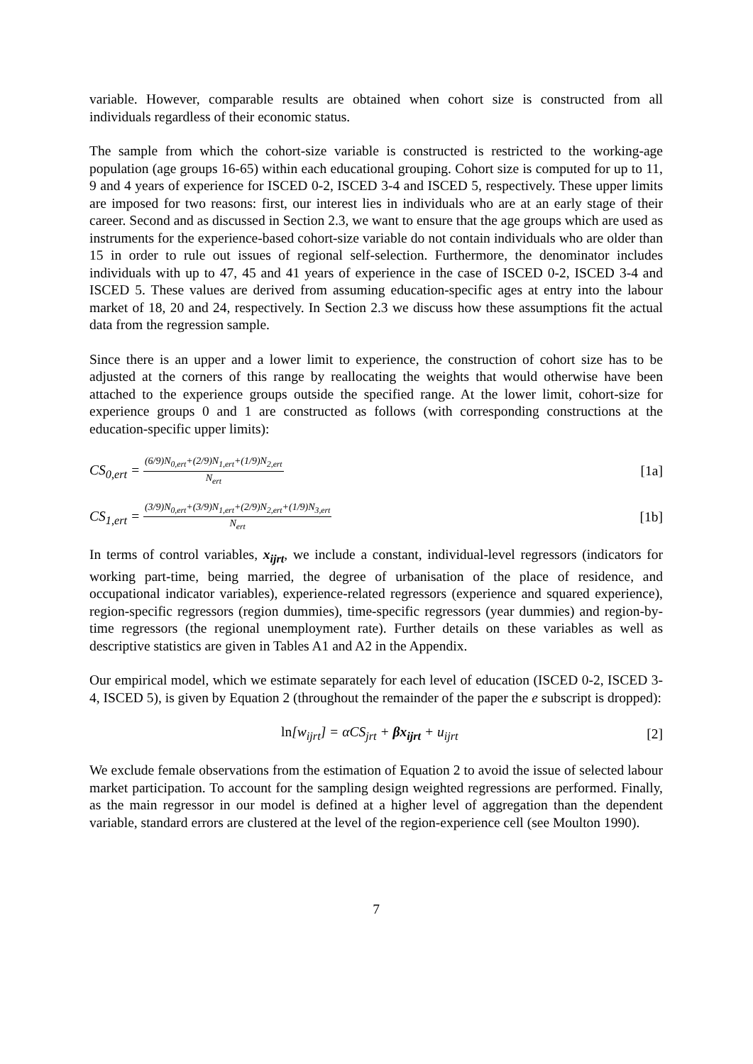variable. However, comparable results are obtained when cohort size is constructed from all individuals regardless of their economic status.
The sample from which the cohort-size variable is constructed is restricted to the working-age population (age groups 16-65) within each educational grouping. Cohort size is computed for up to 11, 9 and 4 years of experience for ISCED 0-2, ISCED 3-4 and ISCED 5, respectively. These upper limits are imposed for two reasons: first, our interest lies in individuals who are at an early stage of their career. Second and as discussed in Section 2.3, we want to ensure that the age groups which are used as instruments for the experience-based cohort-size variable do not contain individuals who are older than 15 in order to rule out issues of regional self-selection. Furthermore, the denominator includes individuals with up to 47, 45 and 41 years of experience in the case of ISCED 0-2, ISCED 3-4 and ISCED 5. These values are derived from assuming education-specific ages at entry into the labour market of 18, 20 and 24, respectively. In Section 2.3 we discuss how these assumptions fit the actual data from the regression sample.
Since there is an upper and a lower limit to experience, the construction of cohort size has to be adjusted at the corners of this range by reallocating the weights that would otherwise have been attached to the experience groups outside the specified range. At the lower limit, cohort-size for experience groups 0 and 1 are constructed as follows (with corresponding constructions at the education-specific upper limits):
CS<sub>0,ert</sub> = (6/9)N<sub>0,ert</sub>+(2/9)N<sub>1,ert</sub>+(1/9)N<sub>2,ert</sub> N<sub>ert</sub> [1a]
CS<sub>1,ert</sub> = (3/9)N<sub>0,ert</sub>+(3/9)N<sub>1,ert</sub>+(2/9)N<sub>2,ert</sub>+(1/9)N<sub>3,ert</sub> N<sub>ert</sub> [1b]
In terms of control variables, x<sub>ijrt</sub>, we include a constant, individual-level regressors (indicators for working part-time, being married, the degree of urbanisation of the place of residence, and occupational indicator variables), experience-related regressors (experience and squared experience), region-specific regressors (region dummies), time-specific regressors (year dummies) and region-by-time regressors (the regional unemployment rate). Further details on these variables as well as descriptive statistics are given in Tables A1 and A2 in the Appendix.
Our empirical model, which we estimate separately for each level of education (ISCED 0-2, ISCED 3-4, ISCED 5), is given by Equation 2 (throughout the remainder of the paper the e subscript is dropped):
ln[w<sub>ijrt</sub>] = αCS<sub>jrt</sub> + βx<sub>ijrt</sub> + u<sub>ijrt</sub> [2]
We exclude female observations from the estimation of Equation 2 to avoid the issue of selected labour market participation. To account for the sampling design weighted regressions are performed. Finally, as the main regressor in our model is defined at a higher level of aggregation than the dependent variable, standard errors are clustered at the level of the region-experience cell (see Moulton 1990).
7